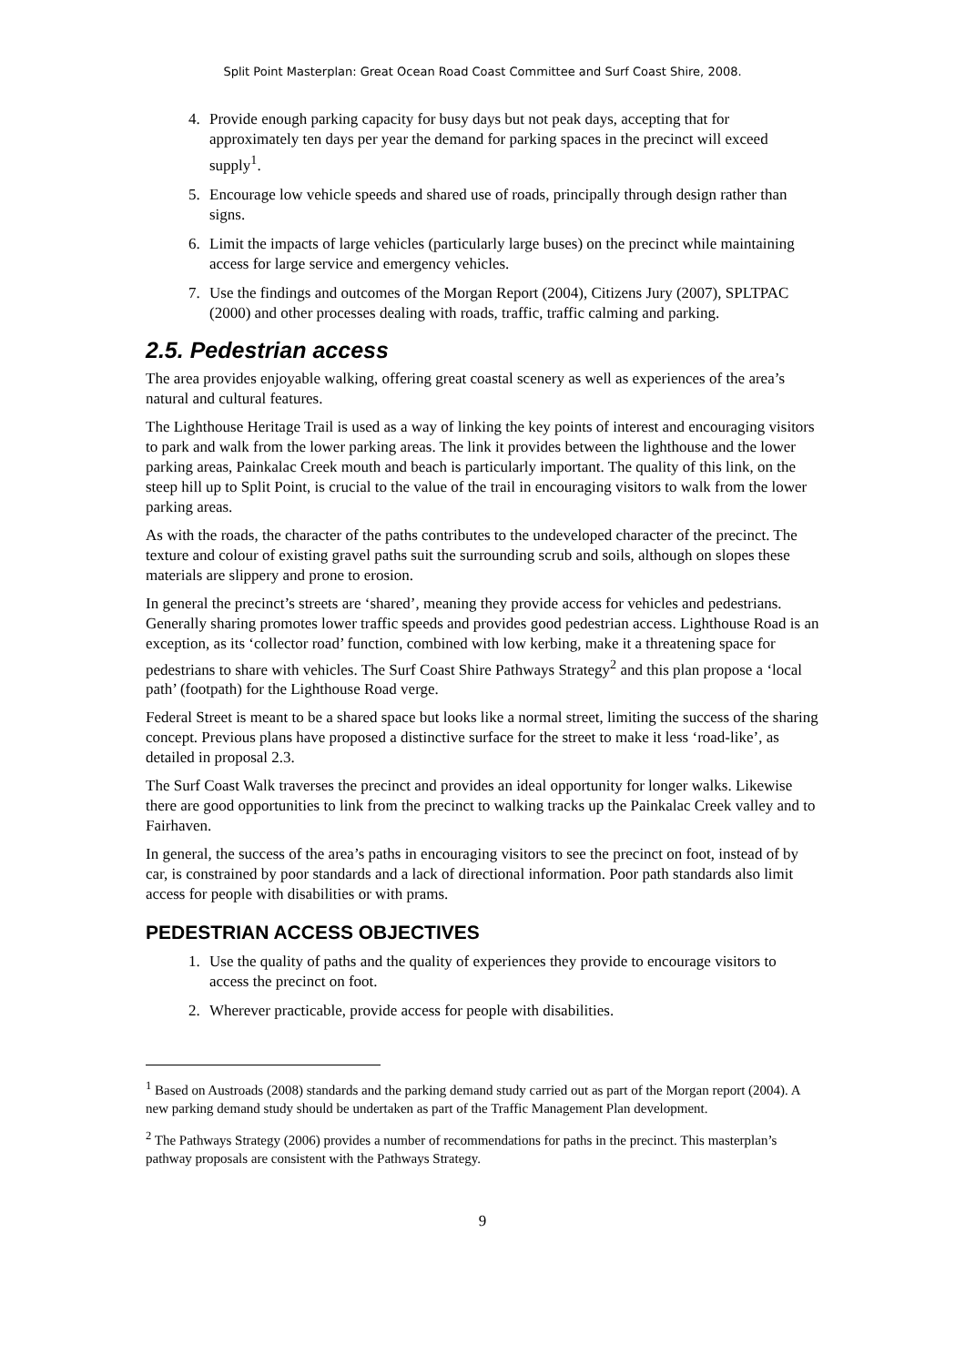Split Point Masterplan: Great Ocean Road Coast Committee and Surf Coast Shire, 2008.
4. Provide enough parking capacity for busy days but not peak days, accepting that for approximately ten days per year the demand for parking spaces in the precinct will exceed supply<sup>1</sup>.
5. Encourage low vehicle speeds and shared use of roads, principally through design rather than signs.
6. Limit the impacts of large vehicles (particularly large buses) on the precinct while maintaining access for large service and emergency vehicles.
7. Use the findings and outcomes of the Morgan Report (2004), Citizens Jury (2007), SPLTPAC (2000) and other processes dealing with roads, traffic, traffic calming and parking.
2.5. Pedestrian access
The area provides enjoyable walking, offering great coastal scenery as well as experiences of the area’s natural and cultural features.
The Lighthouse Heritage Trail is used as a way of linking the key points of interest and encouraging visitors to park and walk from the lower parking areas. The link it provides between the lighthouse and the lower parking areas, Painkalac Creek mouth and beach is particularly important. The quality of this link, on the steep hill up to Split Point, is crucial to the value of the trail in encouraging visitors to walk from the lower parking areas.
As with the roads, the character of the paths contributes to the undeveloped character of the precinct. The texture and colour of existing gravel paths suit the surrounding scrub and soils, although on slopes these materials are slippery and prone to erosion.
In general the precinct’s streets are ‘shared’, meaning they provide access for vehicles and pedestrians. Generally sharing promotes lower traffic speeds and provides good pedestrian access. Lighthouse Road is an exception, as its ‘collector road’ function, combined with low kerbing, make it a threatening space for pedestrians to share with vehicles. The Surf Coast Shire Pathways Strategy<sup>2</sup> and this plan propose a ‘local path’ (footpath) for the Lighthouse Road verge.
Federal Street is meant to be a shared space but looks like a normal street, limiting the success of the sharing concept. Previous plans have proposed a distinctive surface for the street to make it less ‘road-like’, as detailed in proposal 2.3.
The Surf Coast Walk traverses the precinct and provides an ideal opportunity for longer walks. Likewise there are good opportunities to link from the precinct to walking tracks up the Painkalac Creek valley and to Fairhaven.
In general, the success of the area’s paths in encouraging visitors to see the precinct on foot, instead of by car, is constrained by poor standards and a lack of directional information. Poor path standards also limit access for people with disabilities or with prams.
PEDESTRIAN ACCESS OBJECTIVES
1. Use the quality of paths and the quality of experiences they provide to encourage visitors to access the precinct on foot.
2. Wherever practicable, provide access for people with disabilities.
<sup>1</sup> Based on Austroads (2008) standards and the parking demand study carried out as part of the Morgan report (2004). A new parking demand study should be undertaken as part of the Traffic Management Plan development.
<sup>2</sup> The Pathways Strategy (2006) provides a number of recommendations for paths in the precinct. This masterplan’s pathway proposals are consistent with the Pathways Strategy.
9